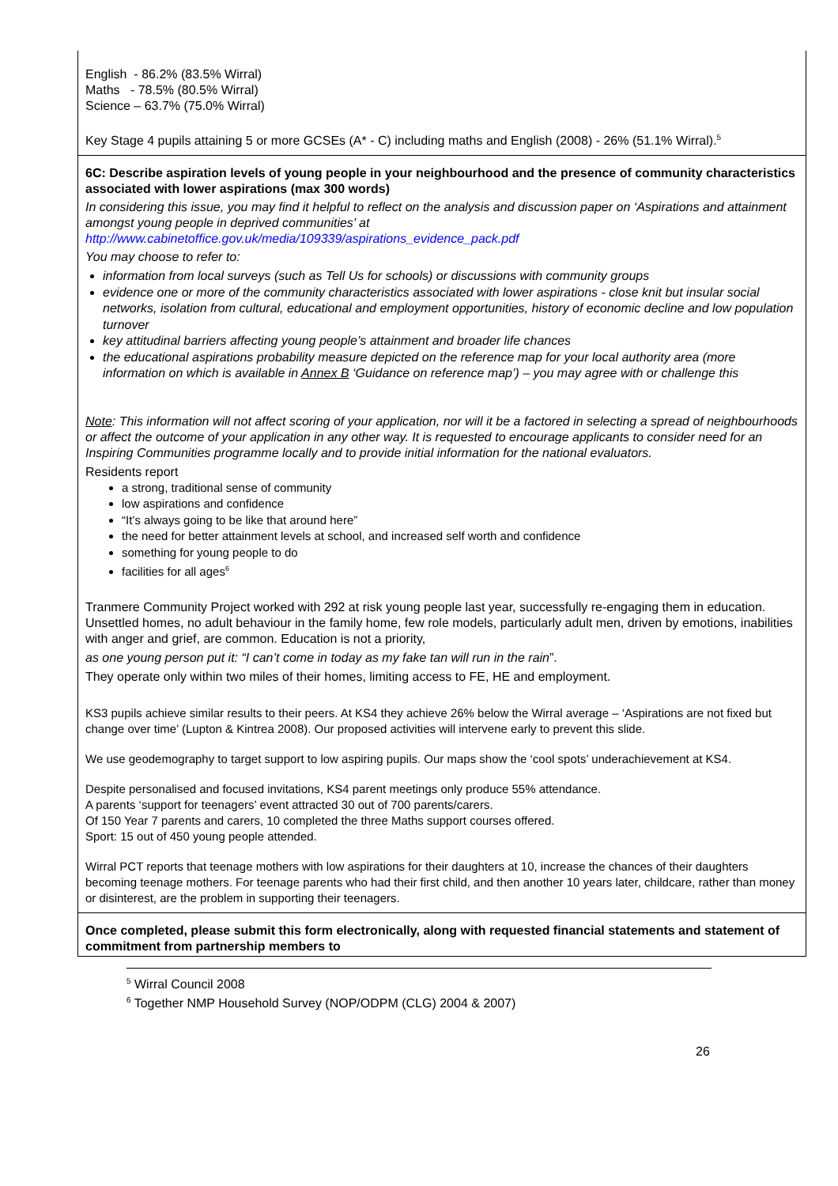English - 86.2% (83.5% Wirral)
Maths - 78.5% (80.5% Wirral)
Science – 63.7% (75.0% Wirral)
Key Stage 4 pupils attaining 5 or more GCSEs (A* - C) including maths and English (2008) - 26% (51.1% Wirral).<sup>5</sup>
6C: Describe aspiration levels of young people in your neighbourhood and the presence of community characteristics associated with lower aspirations (max 300 words)
In considering this issue, you may find it helpful to reflect on the analysis and discussion paper on ‘Aspirations and attainment amongst young people in deprived communities’ at
http://www.cabinetoffice.gov.uk/media/109339/aspirations_evidence_pack.pdf
You may choose to refer to:
information from local surveys (such as Tell Us for schools) or discussions with community groups
evidence one or more of the community characteristics associated with lower aspirations - close knit but insular social networks, isolation from cultural, educational and employment opportunities, history of economic decline and low population turnover
key attitudinal barriers affecting young people’s attainment and broader life chances
the educational aspirations probability measure depicted on the reference map for your local authority area (more information on which is available in Annex B ‘Guidance on reference map’) – you may agree with or challenge this
Note: This information will not affect scoring of your application, nor will it be a factored in selecting a spread of neighbourhoods or affect the outcome of your application in any other way. It is requested to encourage applicants to consider need for an Inspiring Communities programme locally and to provide initial information for the national evaluators.
Residents report
a strong, traditional sense of community
low aspirations and confidence
“It’s always going to be like that around here”
the need for better attainment levels at school, and increased self worth and confidence
something for young people to do
facilities for all ages<sup>6</sup>
Tranmere Community Project worked with 292 at risk young people last year, successfully re-engaging them in education. Unsettled homes, no adult behaviour in the family home, few role models, particularly adult men, driven by emotions, inabilities with anger and grief, are common. Education is not a priority,
as one young person put it: “I can’t come in today as my fake tan will run in the rain”.
They operate only within two miles of their homes, limiting access to FE, HE and employment.
KS3 pupils achieve similar results to their peers. At KS4 they achieve 26% below the Wirral average – ‘Aspirations are not fixed but change over time’ (Lupton & Kintrea 2008). Our proposed activities will intervene early to prevent this slide.
We use geodemography to target support to low aspiring pupils. Our maps show the ‘cool spots’ underachievement at KS4.
Despite personalised and focused invitations, KS4 parent meetings only produce 55% attendance.
A parents ‘support for teenagers’ event attracted 30 out of 700 parents/carers.
Of 150 Year 7 parents and carers, 10 completed the three Maths support courses offered.
Sport: 15 out of 450 young people attended.
Wirral PCT reports that teenage mothers with low aspirations for their daughters at 10, increase the chances of their daughters becoming teenage mothers. For teenage parents who had their first child, and then another 10 years later, childcare, rather than money or disinterest, are the problem in supporting their teenagers.
Once completed, please submit this form electronically, along with requested financial statements and statement of commitment from partnership members to
<sup>5</sup> Wirral Council 2008
<sup>6</sup> Together NMP Household Survey (NOP/ODPM (CLG) 2004 & 2007)
26